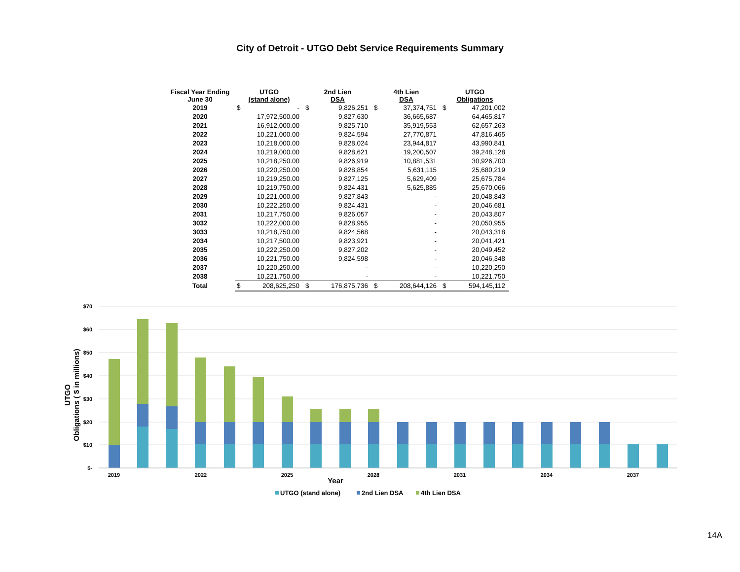City of Detroit - UTGO Debt Service Requirements Summary
| Fiscal Year Ending June 30 | UTGO (stand alone) | | 2nd Lien DSA | | 4th Lien DSA | | UTGO Obligations | |
| --- | --- | --- | --- | --- | --- | --- | --- | --- |
| 2019 | $ | - | $ | 9,826,251 | $ | 37,374,751 | $ | 47,201,002 |
| 2020 | | 17,972,500.00 | | 9,827,630 | | 36,665,687 | | 64,465,817 |
| 2021 | | 16,912,000.00 | | 9,825,710 | | 35,919,553 | | 62,657,263 |
| 2022 | | 10,221,000.00 | | 9,824,594 | | 27,770,871 | | 47,816,465 |
| 2023 | | 10,218,000.00 | | 9,828,024 | | 23,944,817 | | 43,990,841 |
| 2024 | | 10,219,000.00 | | 9,828,621 | | 19,200,507 | | 39,248,128 |
| 2025 | | 10,218,250.00 | | 9,826,919 | | 10,881,531 | | 30,926,700 |
| 2026 | | 10,220,250.00 | | 9,828,854 | | 5,631,115 | | 25,680,219 |
| 2027 | | 10,219,250.00 | | 9,827,125 | | 5,629,409 | | 25,675,784 |
| 2028 | | 10,219,750.00 | | 9,824,431 | | 5,625,885 | | 25,670,066 |
| 2029 | | 10,221,000.00 | | 9,827,843 | | - | | 20,048,843 |
| 2030 | | 10,222,250.00 | | 9,824,431 | | - | | 20,046,681 |
| 2031 | | 10,217,750.00 | | 9,826,057 | | - | | 20,043,807 |
| 3032 | | 10,222,000.00 | | 9,828,955 | | - | | 20,050,955 |
| 3033 | | 10,218,750.00 | | 9,824,568 | | - | | 20,043,318 |
| 2034 | | 10,217,500.00 | | 9,823,921 | | - | | 20,041,421 |
| 2035 | | 10,222,250.00 | | 9,827,202 | | - | | 20,049,452 |
| 2036 | | 10,221,750.00 | | 9,824,598 | | - | | 20,046,348 |
| 2037 | | 10,220,250.00 | | - | | - | | 10,220,250 |
| 2038 | | 10,221,750.00 | | - | | - | | 10,221,750 |
| Total | $ | 208,625,250 | $ | 176,875,736 | $ | 208,644,126 | $ | 594,145,112 |
$70
$60
$50
$40
$30
$20
$10
$-
UTGO
Obligations ( $ in millions)
2019
2022
2025
2028
2031
2034
2037
Year
UTGO (stand alone)
2nd Lien DSA
4th Lien DSA
14A